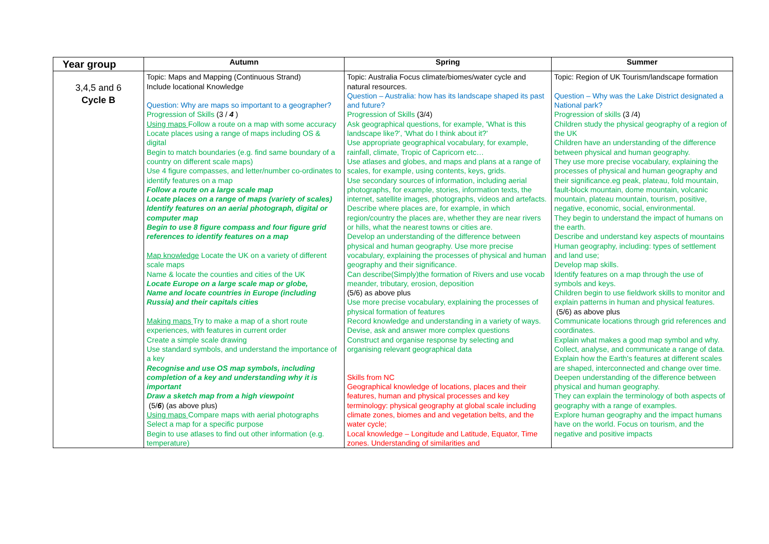| Year group | Autumn | Spring | Summer |
| --- | --- | --- | --- |
| 3,4,5 and 6 Cycle B | Topic: Maps and Mapping (Continuous Strand) Include locational Knowledge Question: Why are maps so important to a geographer? Progression of Skills (3 / 4 ) Using maps Follow a route on a map with some accuracy Locate places using a range of maps including OS & digital Begin to match boundaries (e.g. find same boundary of a country on different scale maps) Use 4 figure compasses, and letter/number co-ordinates to identify features on a map Follow a route on a large scale map Locate places on a range of maps (variety of scales) Identify features on an aerial photograph, digital or computer map Begin to use 8 figure compass and four figure grid references to identify features on a map Map knowledge Locate the UK on a variety of different scale maps Name & locate the counties and cities of the UK Locate Europe on a large scale map or globe, Name and locate countries in Europe (including Russia) and their capitals cities Making maps Try to make a map of a short route experiences, with features in current order Create a simple scale drawing Use standard symbols, and understand the importance of a key Recognise and use OS map symbols, including completion of a key and understanding why it is important Draw a sketch map from a high viewpoint (5/ 6 ) (as above plus) Using maps Compare maps with aerial photographs Select a map for a specific purpose Begin to use atlases to find out other information (e.g. temperature) | Topic: Australia Focus climate/biomes/water cycle and natural resources. Question – Australia: how has its landscape shaped its past and future? Progression of Skills (3/4) Ask geographical questions, for example, 'What is this landscape like?', 'What do I think about it?' Use appropriate geographical vocabulary, for example, rainfall, climate, Tropic of Capricorn etc… Use atlases and globes, and maps and plans at a range of scales, for example, using contents, keys, grids. Use secondary sources of information, including aerial photographs, for example, stories, information texts, the internet, satellite images, photographs, videos and artefacts. Describe where places are, for example, in which region/country the places are, whether they are near rivers or hills, what the nearest towns or cities are. Develop an understanding of the difference between physical and human geography. Use more precise vocabulary, explaining the processes of physical and human geography and their significance. Can describe(Simply)the formation of Rivers and use vocab meander, tributary, erosion, deposition (5/6) as above plus Use more precise vocabulary, explaining the processes of physical formation of features Record knowledge and understanding in a variety of ways. Devise, ask and answer more complex questions Construct and organise response by selecting and organising relevant geographical data Skills from NC Geographical knowledge of locations, places and their features, human and physical processes and key terminology: physical geography at global scale including climate zones, biomes and and vegetation belts, and the water cycle; Local knowledge – Longitude and Latitude, Equator, Time zones. Understanding of similarities and | Topic: Region of UK Tourism/landscape formation Question – Why was the Lake District designated a National park? Progression of skills (3 /4) Children study the physical geography of a region of the UK Children have an understanding of the difference between physical and human geography. They use more precise vocabulary, explaining the processes of physical and human geography and their significance.eg peak, plateau, fold mountain, fault-block mountain, dome mountain, volcanic mountain, plateau mountain, tourism, positive, negative, economic, social, environmental. They begin to understand the impact of humans on the earth. Describe and understand key aspects of mountains Human geography, including: types of settlement and land use; Develop map skills. Identify features on a map through the use of symbols and keys. Children begin to use fieldwork skills to monitor and explain patterns in human and physical features. (5/6) as above plus Communicate locations through grid references and coordinates. Explain what makes a good map symbol and why. Collect, analyse, and communicate a range of data. Explain how the Earth's features at different scales are shaped, interconnected and change over time. Deepen understanding of the difference between physical and human geography. They can explain the terminology of both aspects of geography with a range of examples. Explore human geography and the impact humans have on the world. Focus on tourism, and the negative and positive impacts |